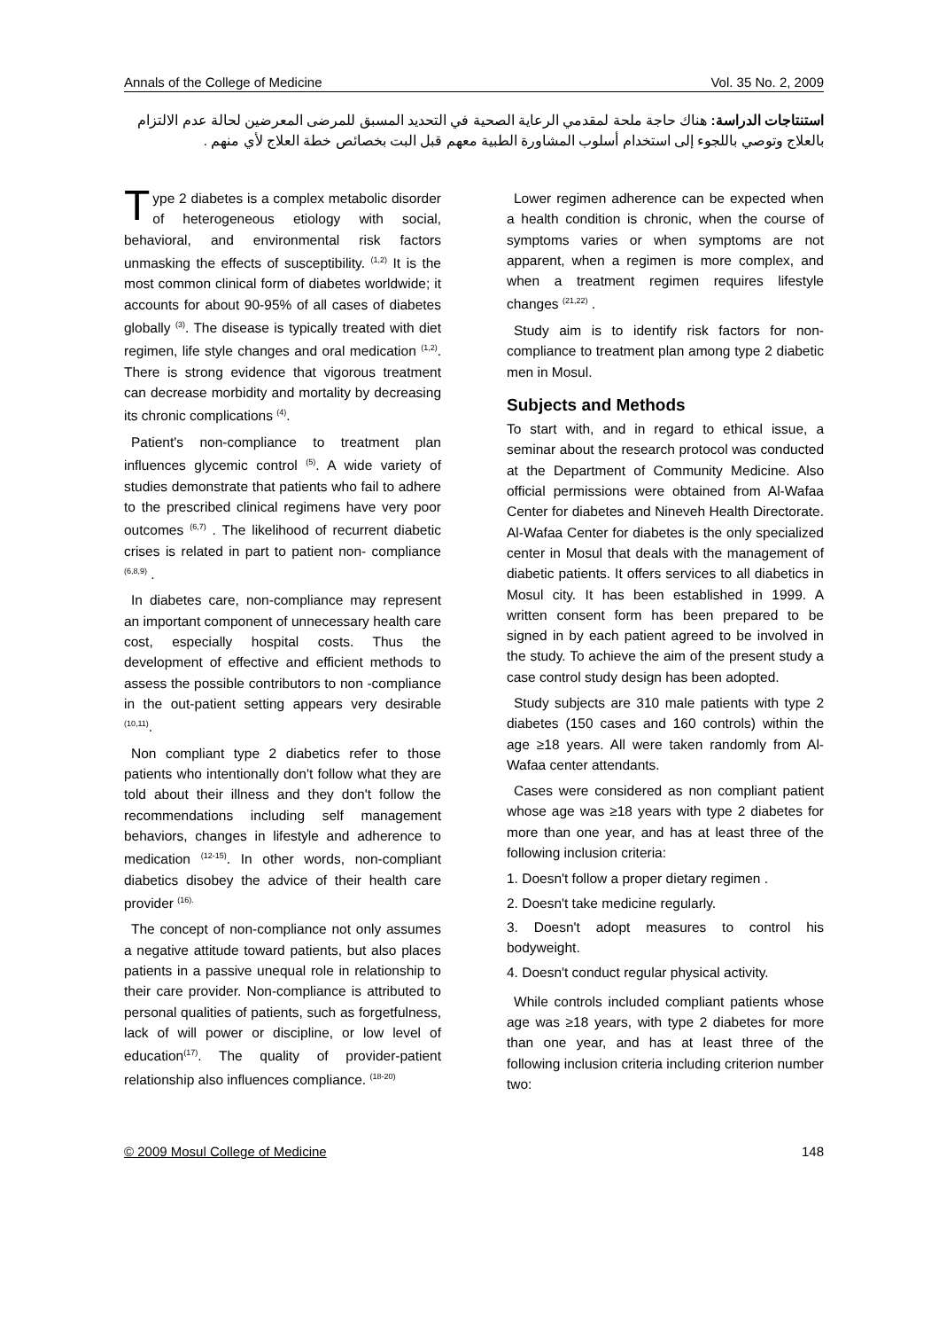Annals of the College of Medicine Vol. 35 No. 2, 2009
استنتاجات الدراسة: هناك حاجة ملحة لمقدمي الرعاية الصحية في التحديد المسبق للمرضى المعرضين لحالة عدم الالتزام بالعلاج وتوصي باللجوء إلى استخدام أسلوب المشاورة الطبية معهم قبل البت بخصائص خطة العلاج لأي منهم .
Type 2 diabetes is a complex metabolic disorder of heterogeneous etiology with social, behavioral, and environmental risk factors unmasking the effects of susceptibility. <sup>(1,2)</sup> It is the most common clinical form of diabetes worldwide; it accounts for about 90-95% of all cases of diabetes globally <sup>(3)</sup>. The disease is typically treated with diet regimen, life style changes and oral medication <sup>(1,2)</sup>. There is strong evidence that vigorous treatment can decrease morbidity and mortality by decreasing its chronic complications <sup>(4)</sup>.
Patient's non-compliance to treatment plan influences glycemic control <sup>(5)</sup>. A wide variety of studies demonstrate that patients who fail to adhere to the prescribed clinical regimens have very poor outcomes <sup>(6,7)</sup> . The likelihood of recurrent diabetic crises is related in part to patient non- compliance <sup>(6,8,9)</sup> .
In diabetes care, non-compliance may represent an important component of unnecessary health care cost, especially hospital costs. Thus the development of effective and efficient methods to assess the possible contributors to non -compliance in the out-patient setting appears very desirable <sup>(10,11)</sup>.
Non compliant type 2 diabetics refer to those patients who intentionally don't follow what they are told about their illness and they don't follow the recommendations including self management behaviors, changes in lifestyle and adherence to medication <sup>(12-15)</sup>. In other words, non-compliant diabetics disobey the advice of their health care provider <sup>(16).</sup>
The concept of non-compliance not only assumes a negative attitude toward patients, but also places patients in a passive unequal role in relationship to their care provider. Non-compliance is attributed to personal qualities of patients, such as forgetfulness, lack of will power or discipline, or low level of education<sup>(17)</sup>. The quality of provider-patient relationship also influences compliance. <sup>(18-20)</sup>
Lower regimen adherence can be expected when a health condition is chronic, when the course of symptoms varies or when symptoms are not apparent, when a regimen is more complex, and when a treatment regimen requires lifestyle changes <sup>(21,22)</sup> .
Study aim is to identify risk factors for non-compliance to treatment plan among type 2 diabetic men in Mosul.
Subjects and Methods
To start with, and in regard to ethical issue, a seminar about the research protocol was conducted at the Department of Community Medicine. Also official permissions were obtained from Al-Wafaa Center for diabetes and Nineveh Health Directorate. Al-Wafaa Center for diabetes is the only specialized center in Mosul that deals with the management of diabetic patients. It offers services to all diabetics in Mosul city. It has been established in 1999. A written consent form has been prepared to be signed in by each patient agreed to be involved in the study. To achieve the aim of the present study a case control study design has been adopted.
Study subjects are 310 male patients with type 2 diabetes (150 cases and 160 controls) within the age ≥18 years. All were taken randomly from Al-Wafaa center attendants.
Cases were considered as non compliant patient whose age was ≥18 years with type 2 diabetes for more than one year, and has at least three of the following inclusion criteria:
1. Doesn't follow a proper dietary regimen .
2. Doesn't take medicine regularly.
3. Doesn't adopt measures to control his bodyweight.
4. Doesn't conduct regular physical activity.
While controls included compliant patients whose age was ≥18 years, with type 2 diabetes for more than one year, and has at least three of the following inclusion criteria including criterion number two:
© 2009 Mosul College of Medicine 148